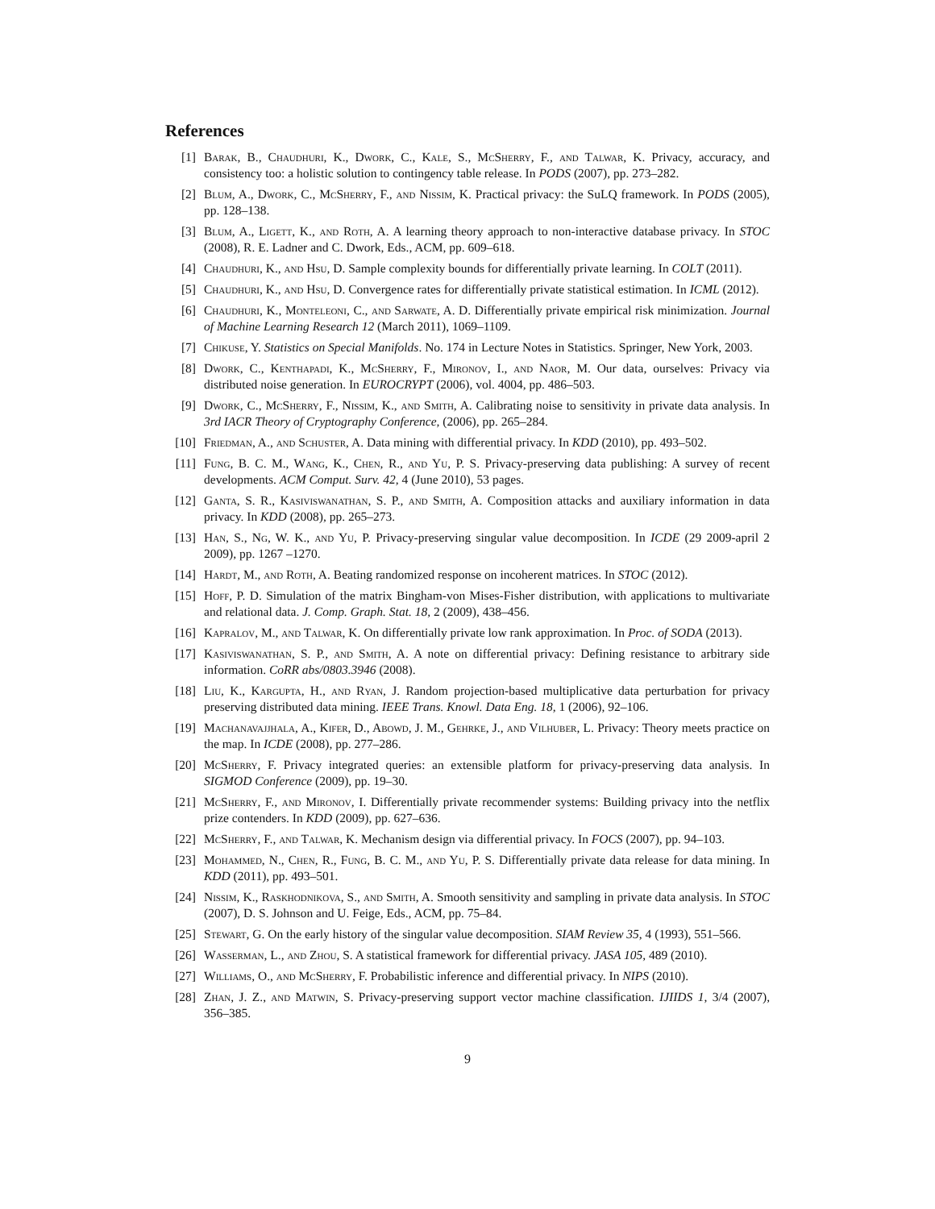References
[1] Barak, B., Chaudhuri, K., Dwork, C., Kale, S., McSherry, F., and Talwar, K. Privacy, accuracy, and consistency too: a holistic solution to contingency table release. In PODS (2007), pp. 273–282.
[2] Blum, A., Dwork, C., McSherry, F., and Nissim, K. Practical privacy: the SuLQ framework. In PODS (2005), pp. 128–138.
[3] Blum, A., Ligett, K., and Roth, A. A learning theory approach to non-interactive database privacy. In STOC (2008), R. E. Ladner and C. Dwork, Eds., ACM, pp. 609–618.
[4] Chaudhuri, K., and Hsu, D. Sample complexity bounds for differentially private learning. In COLT (2011).
[5] Chaudhuri, K., and Hsu, D. Convergence rates for differentially private statistical estimation. In ICML (2012).
[6] Chaudhuri, K., Monteleoni, C., and Sarwate, A. D. Differentially private empirical risk minimization. Journal of Machine Learning Research 12 (March 2011), 1069–1109.
[7] Chikuse, Y. Statistics on Special Manifolds. No. 174 in Lecture Notes in Statistics. Springer, New York, 2003.
[8] Dwork, C., Kenthapadi, K., McSherry, F., Mironov, I., and Naor, M. Our data, ourselves: Privacy via distributed noise generation. In EUROCRYPT (2006), vol. 4004, pp. 486–503.
[9] Dwork, C., McSherry, F., Nissim, K., and Smith, A. Calibrating noise to sensitivity in private data analysis. In 3rd IACR Theory of Cryptography Conference, (2006), pp. 265–284.
[10] Friedman, A., and Schuster, A. Data mining with differential privacy. In KDD (2010), pp. 493–502.
[11] Fung, B. C. M., Wang, K., Chen, R., and Yu, P. S. Privacy-preserving data publishing: A survey of recent developments. ACM Comput. Surv. 42, 4 (June 2010), 53 pages.
[12] Ganta, S. R., Kasiviswanathan, S. P., and Smith, A. Composition attacks and auxiliary information in data privacy. In KDD (2008), pp. 265–273.
[13] Han, S., Ng, W. K., and Yu, P. Privacy-preserving singular value decomposition. In ICDE (29 2009-april 2 2009), pp. 1267 –1270.
[14] Hardt, M., and Roth, A. Beating randomized response on incoherent matrices. In STOC (2012).
[15] Hoff, P. D. Simulation of the matrix Bingham-von Mises-Fisher distribution, with applications to multivariate and relational data. J. Comp. Graph. Stat. 18, 2 (2009), 438–456.
[16] Kapralov, M., and Talwar, K. On differentially private low rank approximation. In Proc. of SODA (2013).
[17] Kasiviswanathan, S. P., and Smith, A. A note on differential privacy: Defining resistance to arbitrary side information. CoRR abs/0803.3946 (2008).
[18] Liu, K., Kargupta, H., and Ryan, J. Random projection-based multiplicative data perturbation for privacy preserving distributed data mining. IEEE Trans. Knowl. Data Eng. 18, 1 (2006), 92–106.
[19] Machanavajjhala, A., Kifer, D., Abowd, J. M., Gehrke, J., and Vilhuber, L. Privacy: Theory meets practice on the map. In ICDE (2008), pp. 277–286.
[20] McSherry, F. Privacy integrated queries: an extensible platform for privacy-preserving data analysis. In SIGMOD Conference (2009), pp. 19–30.
[21] McSherry, F., and Mironov, I. Differentially private recommender systems: Building privacy into the netflix prize contenders. In KDD (2009), pp. 627–636.
[22] McSherry, F., and Talwar, K. Mechanism design via differential privacy. In FOCS (2007), pp. 94–103.
[23] Mohammed, N., Chen, R., Fung, B. C. M., and Yu, P. S. Differentially private data release for data mining. In KDD (2011), pp. 493–501.
[24] Nissim, K., Raskhodnikova, S., and Smith, A. Smooth sensitivity and sampling in private data analysis. In STOC (2007), D. S. Johnson and U. Feige, Eds., ACM, pp. 75–84.
[25] Stewart, G. On the early history of the singular value decomposition. SIAM Review 35, 4 (1993), 551–566.
[26] Wasserman, L., and Zhou, S. A statistical framework for differential privacy. JASA 105, 489 (2010).
[27] Williams, O., and McSherry, F. Probabilistic inference and differential privacy. In NIPS (2010).
[28] Zhan, J. Z., and Matwin, S. Privacy-preserving support vector machine classification. IJIIDS 1, 3/4 (2007), 356–385.
9